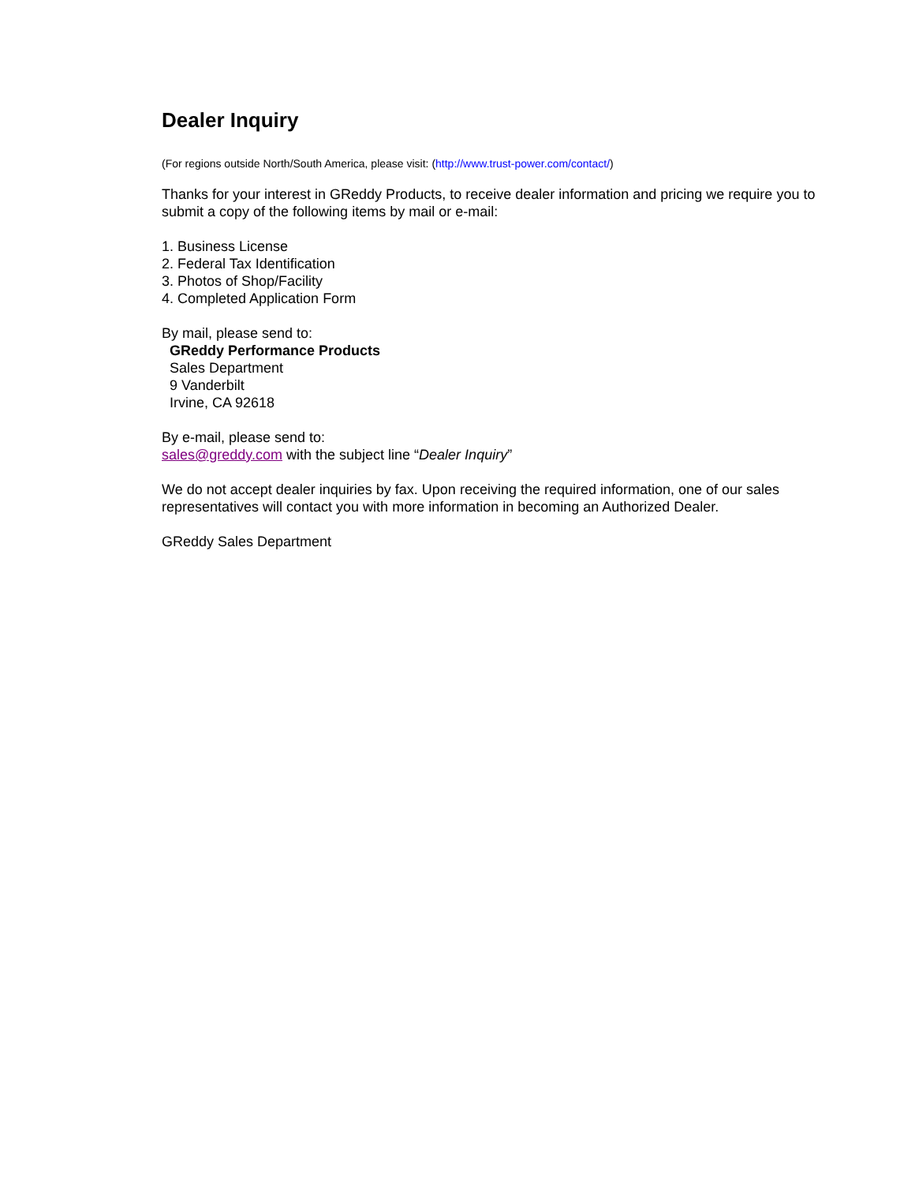Dealer Inquiry
(For regions outside North/South America, please visit: (http://www.trust-power.com/contact/)
Thanks for your interest in GReddy Products, to receive dealer information and pricing we require you to submit a copy of the following items by mail or e-mail:
1. Business License
2. Federal Tax Identification
3. Photos of Shop/Facility
4. Completed Application Form
By mail, please send to:
GReddy Performance Products
Sales Department
9 Vanderbilt
Irvine, CA 92618
By e-mail, please send to:
sales@greddy.com with the subject line “Dealer Inquiry”
We do not accept dealer inquiries by fax. Upon receiving the required information, one of our sales representatives will contact you with more information in becoming an Authorized Dealer.
GReddy Sales Department